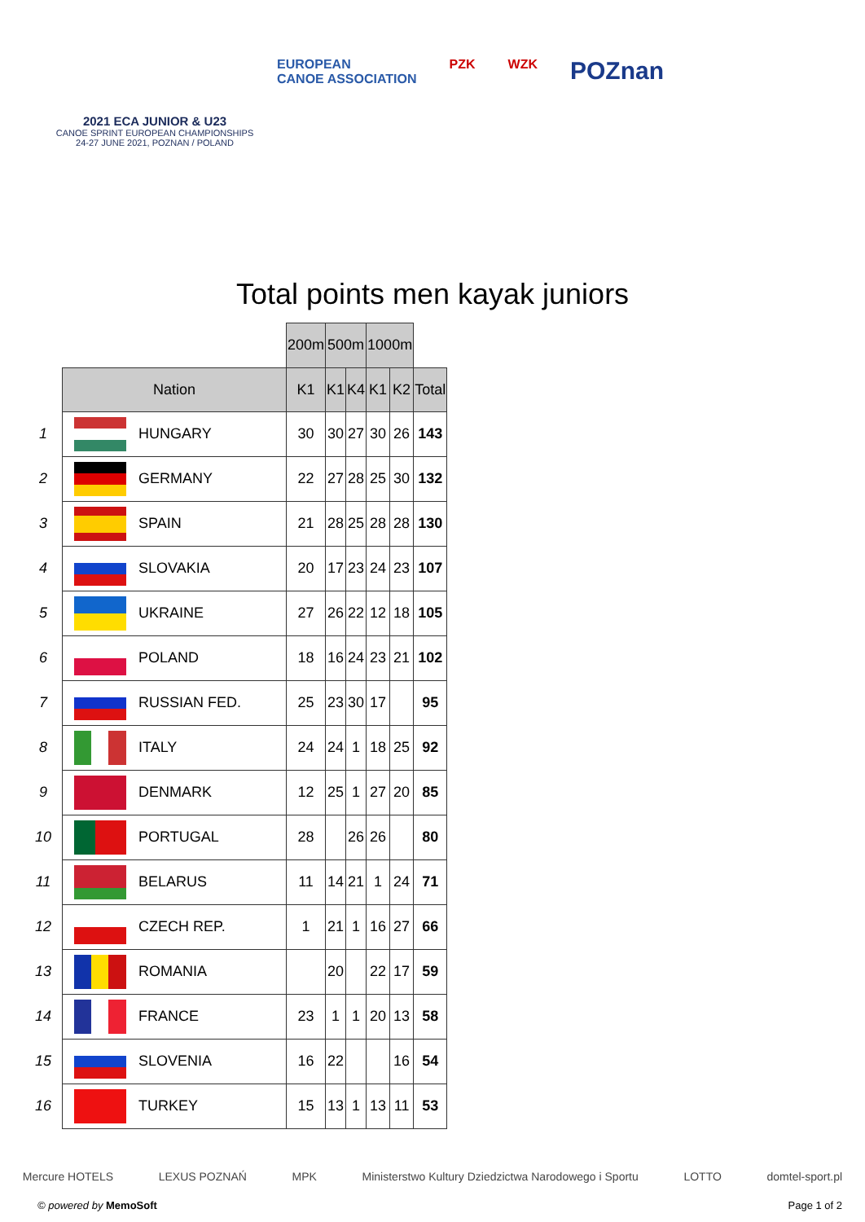2021 ECA JUNIOR & U23
CANOE SPRINT EUROPEAN CHAMPIONSHIPS
24-27 JUNE 2021, POZNAN / POLAND
EUROPEAN
CANOE ASSOCIATION PZK WZK POZnan
Total points men kayak juniors
| | | | 200m | 500m | | 1000m | | |
| | Nation | | K1 | K1 | K4 | K1 | K2 | Total |
| 1 | | HUNGARY | 30 | 30 | 27 | 30 | 26 | 143 |
| 2 | | GERMANY | 22 | 27 | 28 | 25 | 30 | 132 |
| 3 | | SPAIN | 21 | 28 | 25 | 28 | 28 | 130 |
| 4 | | SLOVAKIA | 20 | 17 | 23 | 24 | 23 | 107 |
| 5 | | UKRAINE | 27 | 26 | 22 | 12 | 18 | 105 |
| 6 | | POLAND | 18 | 16 | 24 | 23 | 21 | 102 |
| 7 | | RUSSIAN FED. | 25 | 23 | 30 | 17 | | 95 |
| 8 | | ITALY | 24 | 24 | 1 | 18 | 25 | 92 |
| 9 | | DENMARK | 12 | 25 | 1 | 27 | 20 | 85 |
| 10 | | PORTUGAL | 28 | | 26 | 26 | | 80 |
| 11 | | BELARUS | 11 | 14 | 21 | 1 | 24 | 71 |
| 12 | | CZECH REP. | 1 | 21 | 1 | 16 | 27 | 66 |
| 13 | | ROMANIA | | 20 | | 22 | 17 | 59 |
| 14 | | FRANCE | 23 | 1 | 1 | 20 | 13 | 58 |
| 15 | | SLOVENIA | 16 | 22 | | | 16 | 54 |
| 16 | | TURKEY | 15 | 13 | 1 | 13 | 11 | 53 |
Mercure HOTELS LEXUS POZNAŃ MPK Ministerstwo Kultury Dziedzictwa Narodowego i Sportu LOTTO domtel-sport.pl
© powered by MemoSoft Page 1 of 2